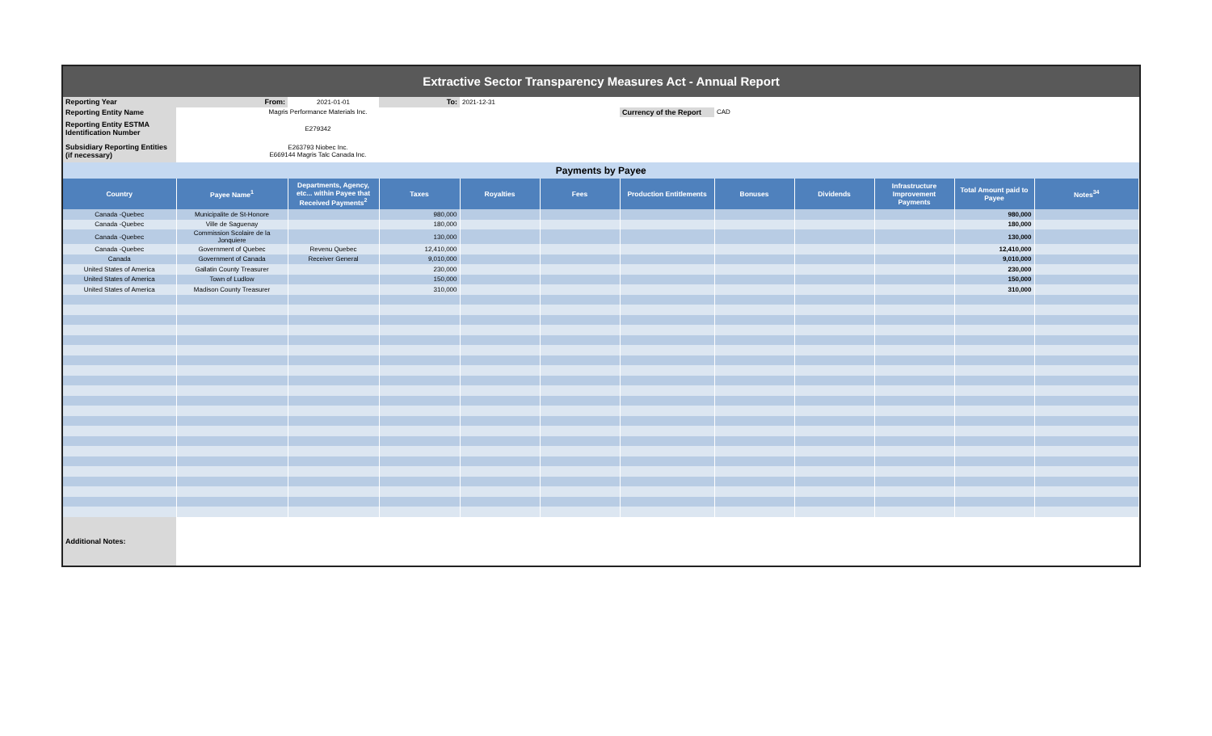Extractive Sector Transparency Measures Act - Annual Report
| Reporting Year | From: | 2021-01-01 | To: | 2021-12-31 | | | | | | | |
| Reporting Entity Name | Magris Performance Materials Inc. | | | | | Currency of the Report | CAD | | | | |
| Reporting Entity ESTMA Identification Number | E279342 | | | | | | | | | | |
| Subsidiary Reporting Entities (if necessary) | E263793 Niobec Inc. E669144 Magris Talc Canada Inc. | | | | | | | | | | |
| Payments by Payee | | | | | | | | | | | |
| Country | Payee Name<sup>1</sup> | Departments, Agency, etc... within Payee that Received Payments<sup>2</sup> | Taxes | Royalties | Fees | Production Entitlements | Bonuses | Dividends | Infrastructure Improvement Payments | Total Amount paid to Payee | Notes<sup>34</sup> |
| Canada -Quebec | Municipalite de St-Honore | | 980,000 | | | | | | | 980,000 | |
| Canada -Quebec | Ville de Saguenay | | 180,000 | | | | | | | 180,000 | |
| Canada -Quebec | Commission Scolaire de la Jonquiere | | 130,000 | | | | | | | 130,000 | |
| Canada -Quebec | Government of Quebec | Revenu Quebec | 12,410,000 | | | | | | | 12,410,000 | |
| Canada | Government of Canada | Receiver General | 9,010,000 | | | | | | | 9,010,000 | |
| United States of America | Gallatin County Treasurer | | 230,000 | | | | | | | 230,000 | |
| United States of America | Town of Ludlow | | 150,000 | | | | | | | 150,000 | |
| United States of America | Madison County Treasurer | | 310,000 | | | | | | | 310,000 | |
| Additional Notes: | | | | | | | | | | | |